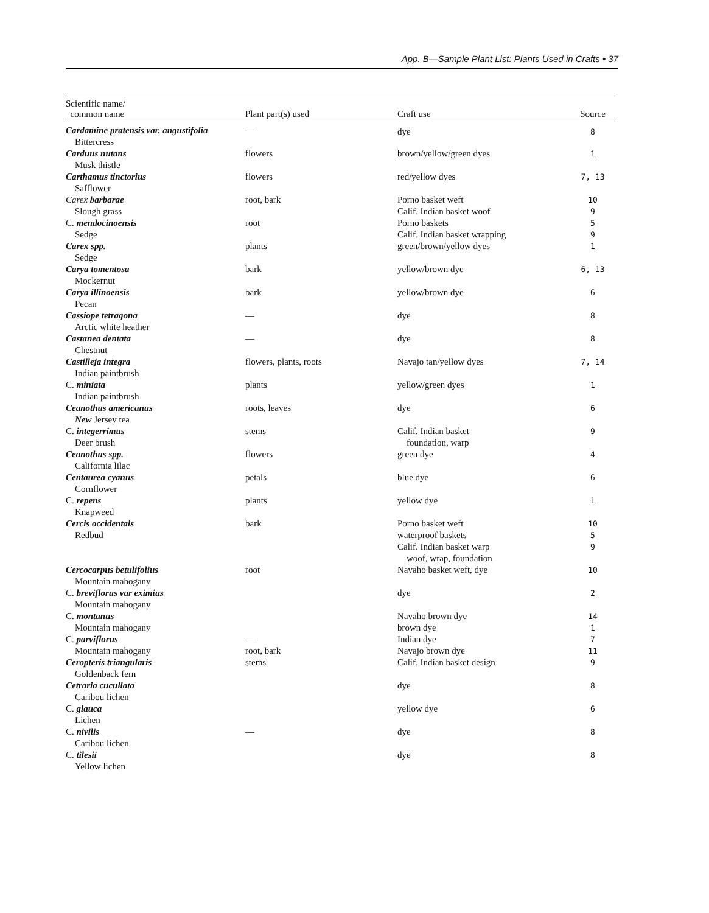App. B—Sample Plant List: Plants Used in Crafts • 37
| Scientific name/ common name | Plant part(s) used | Craft use | Source |
| --- | --- | --- | --- |
| Cardamine pratensis var. angustifolia Bittercress | — | dye | 8 |
| Carduus nutans Musk thistle | flowers | brown/yellow/green dyes | 1 |
| Carthamus tinctorius Safflower | flowers | red/yellow dyes | 7, 13 |
| Carex barbarae Slough grass | root, bark | Porno basket weft Calif. Indian basket woof | 10 9 |
| C. mendocinoensis Sedge | root | Porno baskets Calif. Indian basket wrapping | 5 9 |
| Carex spp. Sedge | plants | green/brown/yellow dyes | 1 |
| Carya tomentosa Mockernut | bark | yellow/brown dye | 6, 13 |
| Carya illinoensis Pecan | bark | yellow/brown dye | 6 |
| Cassiope tetragona Arctic white heather | — | dye | 8 |
| Castanea dentata Chestnut | — | dye | 8 |
| Castilleja integra Indian paintbrush | flowers, plants, roots | Navajo tan/yellow dyes | 7, 14 |
| C. miniata Indian paintbrush | plants | yellow/green dyes | 1 |
| Ceanothus americanus New Jersey tea | roots, leaves | dye | 6 |
| C. integerrimus Deer brush | stems | Calif. Indian basket foundation, warp | 9 |
| Ceanothus spp. California lilac | flowers | green dye | 4 |
| Centaurea cyanus Cornflower | petals | blue dye | 6 |
| C. repens Knapweed | plants | yellow dye | 1 |
| Cercis occidentals Redbud | bark | Porno basket weft waterproof baskets Calif. Indian basket warp woof, wrap, foundation | 10 5 9 |
| Cercocarpus betulifolius Mountain mahogany | root | Navaho basket weft, dye | 10 |
| C. breviflorus var eximius Mountain mahogany | | dye | 2 |
| C. montanus Mountain mahogany | | Navaho brown dye brown dye | 14 1 |
| C. parviflorus Mountain mahogany | — root, bark | Indian dye Navajo brown dye | 7 11 |
| Ceropteris triangularis Goldenback fern | stems | Calif. Indian basket design | 9 |
| Cetraria cucullata Caribou lichen | | dye | 8 |
| C. glauca Lichen | | yellow dye | 6 |
| C. nivilis Caribou lichen | — | dye | 8 |
| C. tilesii Yellow lichen | | dye | 8 |